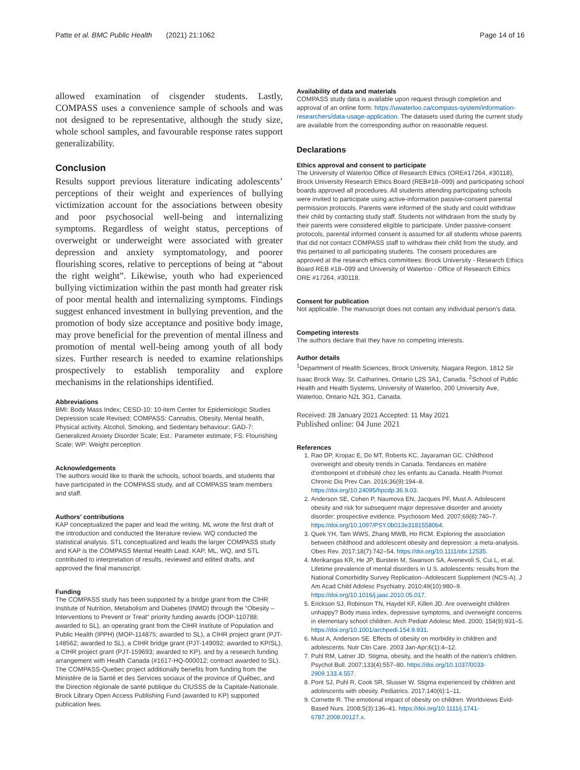Patte et al. BMC Public Health (2021) 21:1062 Page 14 of 16
allowed examination of cisgender students. Lastly, COMPASS uses a convenience sample of schools and was not designed to be representative, although the study size, whole school samples, and favourable response rates support generalizability.
Conclusion
Results support previous literature indicating adolescents’ perceptions of their weight and experiences of bullying victimization account for the associations between obesity and poor psychosocial well-being and internalizing symptoms. Regardless of weight status, perceptions of overweight or underweight were associated with greater depression and anxiety symptomatology, and poorer flourishing scores, relative to perceptions of being at “about the right weight”. Likewise, youth who had experienced bullying victimization within the past month had greater risk of poor mental health and internalizing symptoms. Findings suggest enhanced investment in bullying prevention, and the promotion of body size acceptance and positive body image, may prove beneficial for the prevention of mental illness and promotion of mental well-being among youth of all body sizes. Further research is needed to examine relationships prospectively to establish temporality and explore mechanisms in the relationships identified.
Abbreviations
BMI: Body Mass Index; CESD-10: 10-item Center for Epidemiologic Studies Depression scale Revised; COMPASS: Cannabis, Obesity, Mental health, Physical activity, Alcohol, Smoking, and Sedentary behaviour; GAD-7: Generalized Anxiety Disorder Scale; Est.: Parameter estimate; FS: Flourishing Scale; WP: Weight perception
Acknowledgements
The authors would like to thank the schools, school boards, and students that have participated in the COMPASS study, and all COMPASS team members and staff.
Authors’ contributions
KAP conceptualized the paper and lead the writing. ML wrote the first draft of the introduction and conducted the literature review. WQ conducted the statistical analysis. STL conceptualized and leads the larger COMPASS study and KAP is the COMPASS Mental Health Lead. KAP, ML, WQ, and STL contributed to interpretation of results, reviewed and edited drafts, and approved the final manuscript.
Funding
The COMPASS study has been supported by a bridge grant from the CIHR Institute of Nutrition, Metabolism and Diabetes (INMD) through the “Obesity – Interventions to Prevent or Treat” priority funding awards (OOP-110788; awarded to SL), an operating grant from the CIHR Institute of Population and Public Health (IPPH) (MOP-114875; awarded to SL), a CIHR project grant (PJT-148562; awarded to SL), a CIHR bridge grant (PJT-149092; awarded to KP/SL), a CIHR project grant (PJT-159693; awarded to KP), and by a research funding arrangement with Health Canada (#1617-HQ-000012; contract awarded to SL). The COMPASS-Quebec project additionally benefits from funding from the Ministère de la Santé et des Services sociaux of the province of Québec, and the Direction régionale de santé publique du CIUSSS de la Capitale-Nationale. Brock Library Open Access Publishing Fund (awarded to KP) supported publication fees.
Availability of data and materials
COMPASS study data is available upon request through completion and approval of an online form: https://uwaterloo.ca/compass-system/information-researchers/data-usage-application. The datasets used during the current study are available from the corresponding author on reasonable request.
Declarations
Ethics approval and consent to participate
The University of Waterloo Office of Research Ethics (ORE#17264, #30118), Brock University Research Ethics Board (REB#18–099) and participating school boards approved all procedures. All students attending participating schools were invited to participate using active-information passive-consent parental permission protocols. Parents were informed of the study and could withdraw their child by contacting study staff. Students not withdrawn from the study by their parents were considered eligible to participate. Under passive-consent protocols, parental informed consent is assumed for all students whose parents that did not contact COMPASS staff to withdraw their child from the study, and this pertained to all participating students. The consent procedures are approved at the research ethics committees: Brock University - Research Ethics Board REB #18–099 and University of Waterloo - Office of Research Ethics ORE #17264, #30118.
Consent for publication
Not applicable. The manuscript does not contain any individual person’s data.
Competing interests
The authors declare that they have no competing interests.
Author details
<sup>1</sup> Department of Health Sciences, Brock University, Niagara Region, 1812 Sir Isaac Brock Way, St. Catharines, Ontario L2S 3A1, Canada. <sup>2</sup>School of Public Health and Health Systems, University of Waterloo, 200 University Ave, Waterloo, Ontario N2L 3G1, Canada.
Received: 28 January 2021 Accepted: 11 May 2021
Published online: 04 June 2021
References
1. Rao DP, Kropac E, Do MT, Roberts KC, Jayaraman GC. Childhood overweight and obesity trends in Canada. Tendances en matière d’embonpoint et d’obésité chez les enfants au Canada. Health Promot Chronic Dis Prev Can. 2016;36(9):194–8. https://doi.org/10.24095/hpcdp.36.9.03.
2. Anderson SE, Cohen P, Naumova EN, Jacques PF, Must A. Adolescent obesity and risk for subsequent major depressive disorder and anxiety disorder: prospective evidence. Psychosom Med. 2007;69(8):740–7. https://doi.org/10.1097/PSY.0b013e31815580b4.
3. Quek YH, Tam WWS, Zhang MWB, Ho RCM. Exploring the association between childhood and adolescent obesity and depression: a meta-analysis. Obes Rev. 2017;18(7):742–54. https://doi.org/10.1111/obr.12535.
4. Merikangas KR, He JP, Burstein M, Swanson SA, Avenevoli S, Cui L, et al. Lifetime prevalence of mental disorders in U.S. adolescents: results from the National Comorbidity Survey Replication--Adolescent Supplement (NCS-A). J Am Acad Child Adolesc Psychiatry. 2010;49(10):980–9. https://doi.org/10.1016/j.jaac.2010.05.017.
5. Erickson SJ, Robinson TN, Haydel KF, Killen JD. Are overweight children unhappy? Body mass index, depressive symptoms, and overweight concerns in elementary school children. Arch Pediatr Adolesc Med. 2000; 154(9):931–5. https://doi.org/10.1001/archpedi.154.9.931.
6. Must A, Anderson SE. Effects of obesity on morbidity in children and adolescents. Nutr Clin Care. 2003 Jan-Apr;6(1):4–12.
7. Puhl RM, Latner JD. Stigma, obesity, and the health of the nation’s children. Psychol Bull. 2007;133(4):557–80. https://doi.org/10.1037/0033-2909.133.4.557.
8. Pont SJ, Puhl R, Cook SR, Slusser W. Stigma experienced by children and adolescents with obesity. Pediatrics. 2017;140(6):1–11.
9. Cornette R. The emotional impact of obesity on children. Worldviews Evid-Based Nurs. 2008;5(3):136–41. https://doi.org/10.1111/j.1741-6787.2008.00127.x.